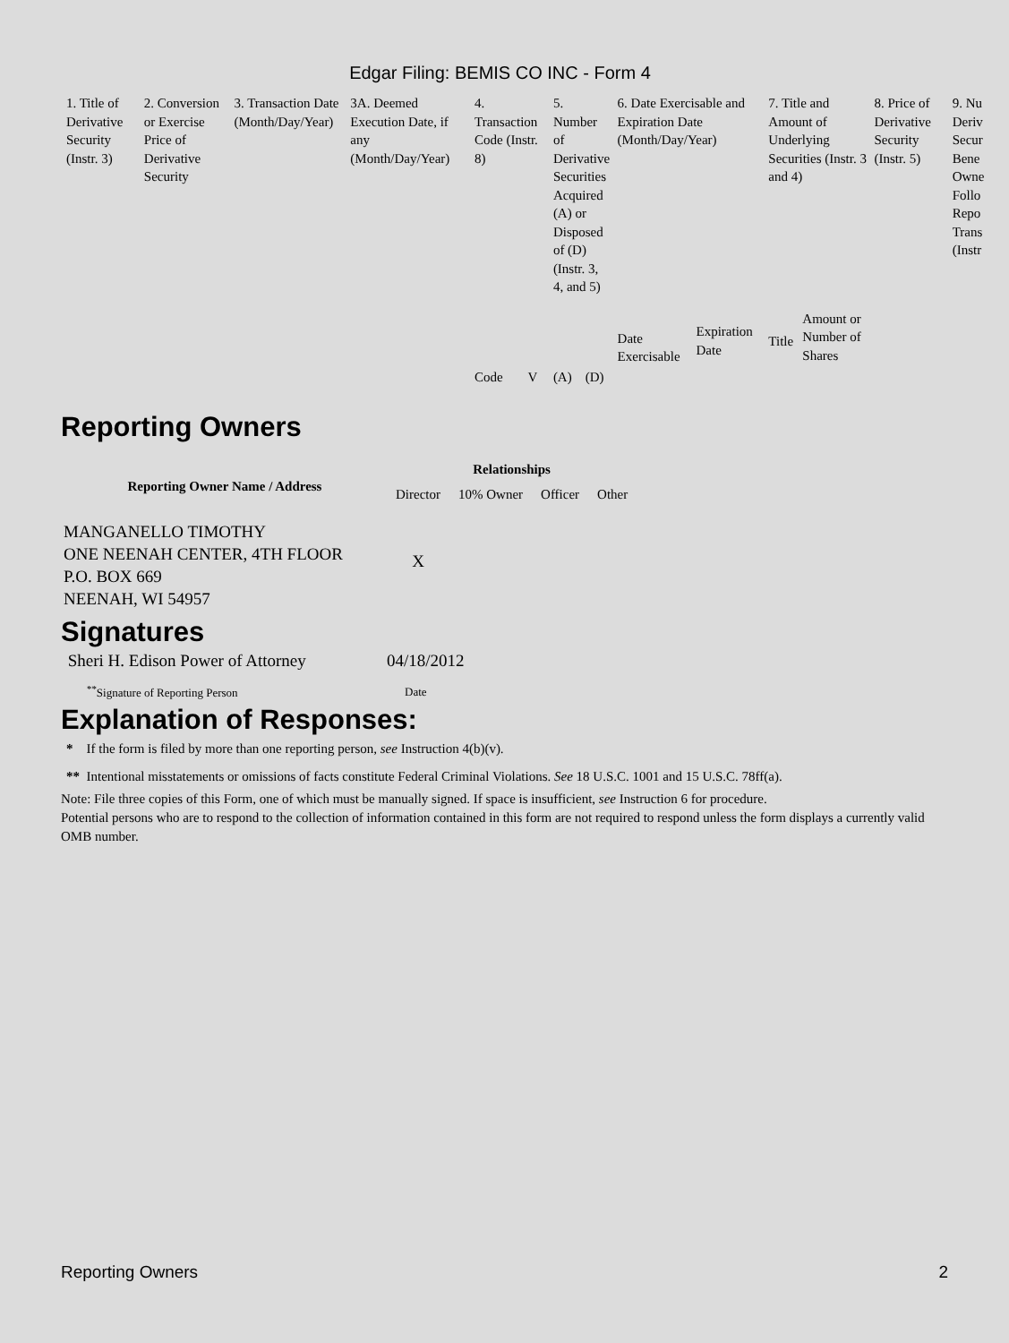Edgar Filing: BEMIS CO INC - Form 4
| 1. Title of Derivative Security (Instr. 3) | 2. Conversion or Exercise Price of Derivative Security | 3. Transaction Date (Month/Day/Year) | 3A. Deemed Execution Date, if any (Month/Day/Year) | 4. Transaction Code (Instr. 8) | | 5. Number of Derivative Securities Acquired (A) or Disposed of (D) (Instr. 3, 4, and 5) | | 6. Date Exercisable and Expiration Date (Month/Day/Year) | | 7. Title and Amount of Underlying Securities (Instr. 3 and 4) | | 8. Price of Derivative Security (Instr. 5) | 9. Nu Deriv Secur Bene Owne Follo Repo Trans (Instr |
| | | | | Code | V | (A) | (D) | Date Exercisable | Expiration Date | Title | Amount or Number of Shares | | |
Reporting Owners
| Reporting Owner Name / Address | Relationships | | | |
| --- | --- | --- | --- | --- |
| | Director | 10% Owner | Officer | Other |
| MANGANELLO TIMOTHY ONE NEENAH CENTER, 4TH FLOOR P.O. BOX 669 NEENAH, WI 54957 | X | | | |
Signatures
| Sheri H. Edison Power of Attorney | 04/18/2012 |
| <sup>**</sup> Signature of Reporting Person | Date |
Explanation of Responses:
* If the form is filed by more than one reporting person, see Instruction 4(b)(v).
** Intentional misstatements or omissions of facts constitute Federal Criminal Violations. See 18 U.S.C. 1001 and 15 U.S.C. 78ff(a).
Note: File three copies of this Form, one of which must be manually signed. If space is insufficient, see Instruction 6 for procedure.
Potential persons who are to respond to the collection of information contained in this form are not required to respond unless the form displays a currently valid OMB number.
Reporting Owners 2